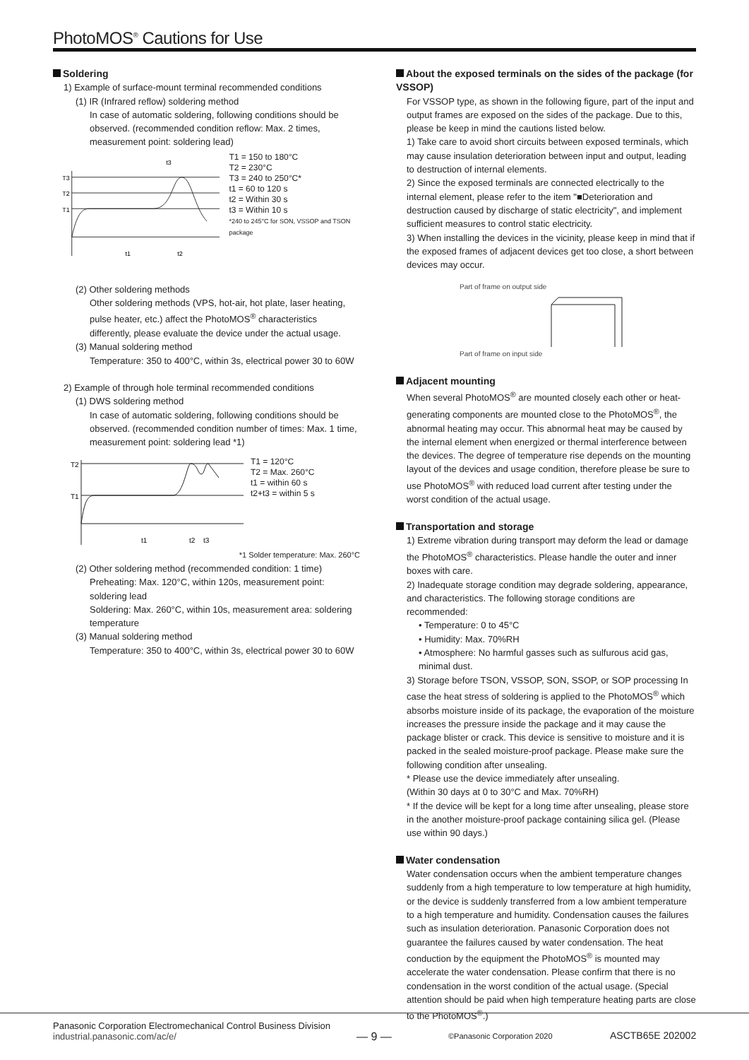PhotoMOS<sup>®</sup> Cautions for Use
Soldering
1) Example of surface-mount terminal recommended conditions
(1) IR (Infrared reflow) soldering method
In case of automatic soldering, following conditions should be observed. (recommended condition reflow: Max. 2 times, measurement point: soldering lead)
T3
T2
T1
t3
t1
t2
T1 = 150 to 180°C
T2 = 230°C
T3 = 240 to 250°C*
t1 = 60 to 120 s
t2 = Within 30 s
t3 = Within 10 s
*240 to 245°C for SON, VSSOP and TSON package
(2) Other soldering methods
Other soldering methods (VPS, hot-air, hot plate, laser heating, pulse heater, etc.) affect the PhotoMOS<sup>®</sup> characteristics differently, please evaluate the device under the actual usage.
(3) Manual soldering method
Temperature: 350 to 400°C, within 3s, electrical power 30 to 60W
2) Example of through hole terminal recommended conditions
(1) DWS soldering method
In case of automatic soldering, following conditions should be observed. (recommended condition number of times: Max. 1 time, measurement point: soldering lead *1)
T2
T1
t1
t2
t3
T1 = 120°C
T2 = Max. 260°C
t1 = within 60 s
t2+t3 = within 5 s
*1 Solder temperature: Max. 260°C
(2) Other soldering method (recommended condition: 1 time)
Preheating: Max. 120°C, within 120s, measurement point: soldering lead
Soldering: Max. 260°C, within 10s, measurement area: soldering temperature
(3) Manual soldering method
Temperature: 350 to 400°C, within 3s, electrical power 30 to 60W
About the exposed terminals on the sides of the package (for VSSOP)
For VSSOP type, as shown in the following figure, part of the input and output frames are exposed on the sides of the package. Due to this, please be keep in mind the cautions listed below.
1) Take care to avoid short circuits between exposed terminals, which may cause insulation deterioration between input and output, leading to destruction of internal elements.
2) Since the exposed terminals are connected electrically to the internal element, please refer to the item "■Deterioration and destruction caused by discharge of static electricity", and implement sufficient measures to control static electricity.
3) When installing the devices in the vicinity, please keep in mind that if the exposed frames of adjacent devices get too close, a short between devices may occur.
Part of frame on output side
Part of frame on input side
Adjacent mounting
When several PhotoMOS<sup>®</sup> are mounted closely each other or heat-generating components are mounted close to the PhotoMOS<sup>®</sup>, the abnormal heating may occur. This abnormal heat may be caused by the internal element when energized or thermal interference between the devices. The degree of temperature rise depends on the mounting layout of the devices and usage condition, therefore please be sure to use PhotoMOS<sup>®</sup> with reduced load current after testing under the worst condition of the actual usage.
Transportation and storage
1) Extreme vibration during transport may deform the lead or damage the PhotoMOS<sup>®</sup> characteristics. Please handle the outer and inner boxes with care.
2) Inadequate storage condition may degrade soldering, appearance, and characteristics. The following storage conditions are recommended:
• Temperature: 0 to 45°C
• Humidity: Max. 70%RH
• Atmosphere: No harmful gasses such as sulfurous acid gas, minimal dust.
3) Storage before TSON, VSSOP, SON, SSOP, or SOP processing In case the heat stress of soldering is applied to the PhotoMOS<sup>®</sup> which absorbs moisture inside of its package, the evaporation of the moisture increases the pressure inside the package and it may cause the package blister or crack. This device is sensitive to moisture and it is packed in the sealed moisture-proof package. Please make sure the following condition after unsealing.
* Please use the device immediately after unsealing.
(Within 30 days at 0 to 30°C and Max. 70%RH)
* If the device will be kept for a long time after unsealing, please store in the another moisture-proof package containing silica gel. (Please use within 90 days.)
Water condensation
Water condensation occurs when the ambient temperature changes suddenly from a high temperature to low temperature at high humidity, or the device is suddenly transferred from a low ambient temperature to a high temperature and humidity. Condensation causes the failures such as insulation deterioration. Panasonic Corporation does not guarantee the failures caused by water condensation. The heat conduction by the equipment the PhotoMOS<sup>®</sup> is mounted may accelerate the water condensation. Please confirm that there is no condensation in the worst condition of the actual usage. (Special attention should be paid when high temperature heating parts are close to the PhotoMOS<sup>®</sup>.)
Panasonic Corporation Electromechanical Control Business Division
industrial.panasonic.com/ac/e/
— 9 — ©Panasonic Corporation 2020 ASCTB65E 202002